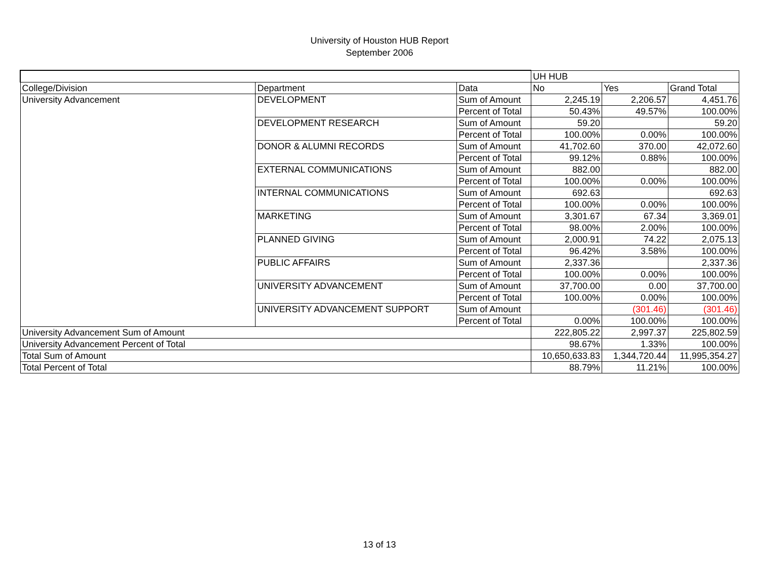University of Houston HUB Report
September 2006
| | | | UH HUB | | |
| College/Division | Department | Data | No | Yes | Grand Total |
| University Advancement | DEVELOPMENT | Sum of Amount | 2,245.19 | 2,206.57 | 4,451.76 |
| | | Percent of Total | 50.43% | 49.57% | 100.00% |
| | DEVELOPMENT RESEARCH | Sum of Amount | 59.20 | | 59.20 |
| | | Percent of Total | 100.00% | 0.00% | 100.00% |
| | DONOR & ALUMNI RECORDS | Sum of Amount | 41,702.60 | 370.00 | 42,072.60 |
| | | Percent of Total | 99.12% | 0.88% | 100.00% |
| | EXTERNAL COMMUNICATIONS | Sum of Amount | 882.00 | | 882.00 |
| | | Percent of Total | 100.00% | 0.00% | 100.00% |
| | INTERNAL COMMUNICATIONS | Sum of Amount | 692.63 | | 692.63 |
| | | Percent of Total | 100.00% | 0.00% | 100.00% |
| | MARKETING | Sum of Amount | 3,301.67 | 67.34 | 3,369.01 |
| | | Percent of Total | 98.00% | 2.00% | 100.00% |
| | PLANNED GIVING | Sum of Amount | 2,000.91 | 74.22 | 2,075.13 |
| | | Percent of Total | 96.42% | 3.58% | 100.00% |
| | PUBLIC AFFAIRS | Sum of Amount | 2,337.36 | | 2,337.36 |
| | | Percent of Total | 100.00% | 0.00% | 100.00% |
| | UNIVERSITY ADVANCEMENT | Sum of Amount | 37,700.00 | 0.00 | 37,700.00 |
| | | Percent of Total | 100.00% | 0.00% | 100.00% |
| | UNIVERSITY ADVANCEMENT SUPPORT | Sum of Amount | | (301.46) | (301.46) |
| | | Percent of Total | 0.00% | 100.00% | 100.00% |
| University Advancement Sum of Amount | | | 222,805.22 | 2,997.37 | 225,802.59 |
| University Advancement Percent of Total | | | 98.67% | 1.33% | 100.00% |
| Total Sum of Amount | | | 10,650,633.83 | 1,344,720.44 | 11,995,354.27 |
| Total Percent of Total | | | 88.79% | 11.21% | 100.00% |
13 of 13